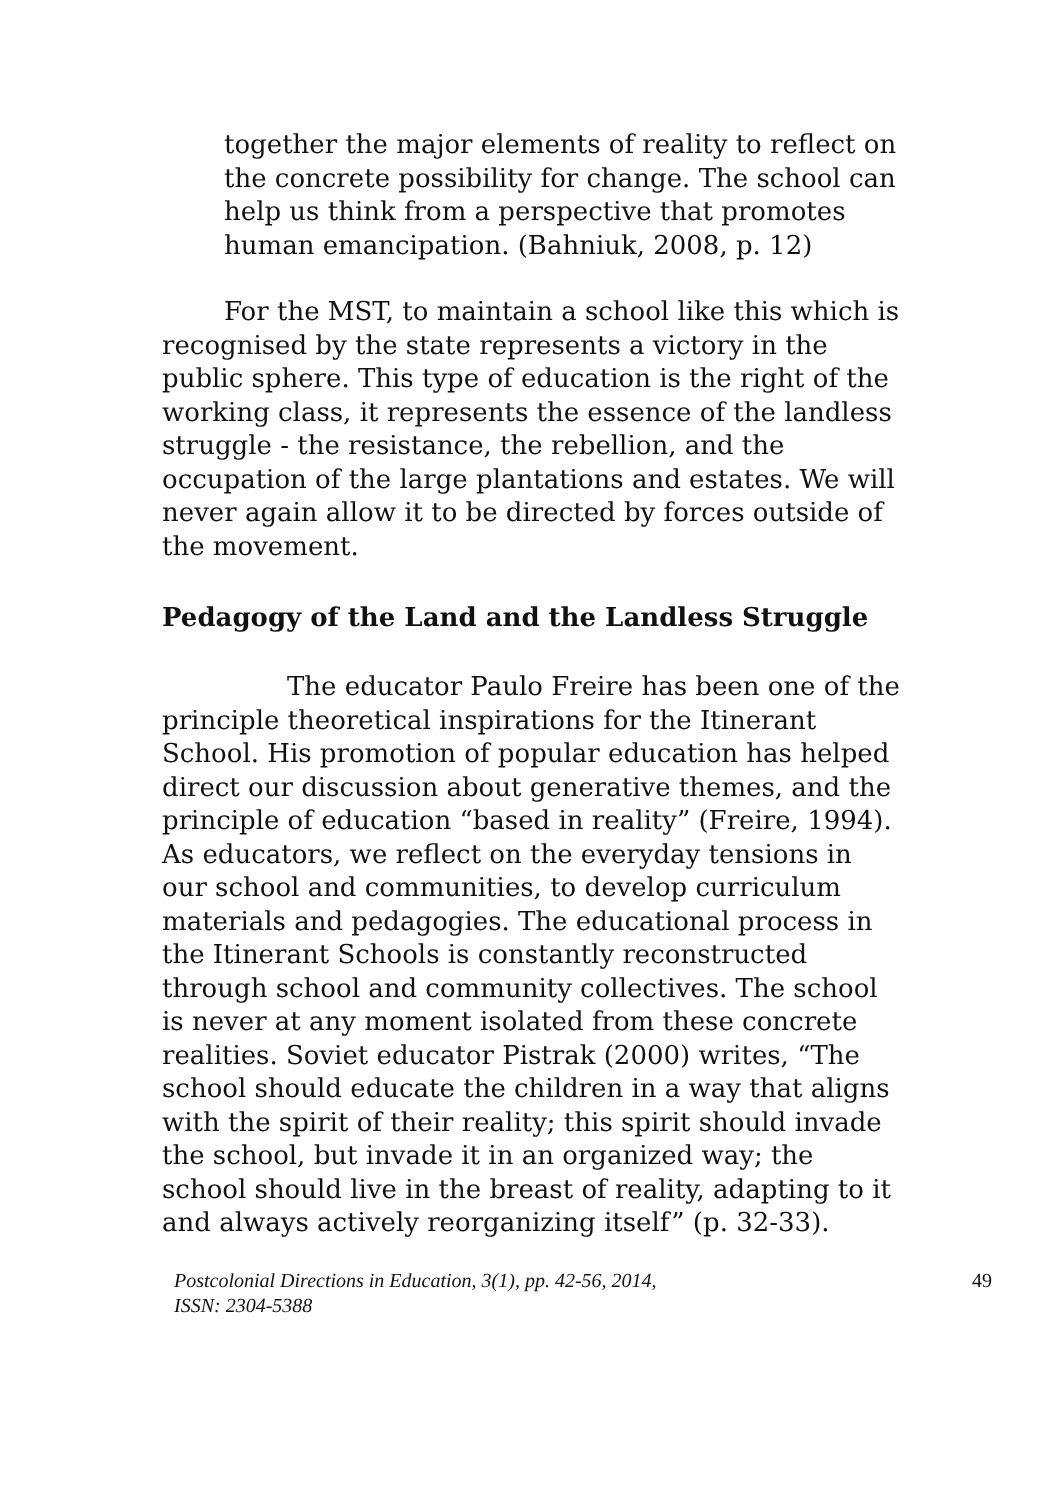together the major elements of reality to reflect on the concrete possibility for change. The school can help us think from a perspective that promotes human emancipation. (Bahniuk, 2008, p. 12)
For the MST, to maintain a school like this which is recognised by the state represents a victory in the public sphere. This type of education is the right of the working class, it represents the essence of the landless struggle - the resistance, the rebellion, and the occupation of the large plantations and estates. We will never again allow it to be directed by forces outside of the movement.
Pedagogy of the Land and the Landless Struggle
The educator Paulo Freire has been one of the principle theoretical inspirations for the Itinerant School. His promotion of popular education has helped direct our discussion about generative themes, and the principle of education “based in reality” (Freire, 1994). As educators, we reflect on the everyday tensions in our school and communities, to develop curriculum materials and pedagogies. The educational process in the Itinerant Schools is constantly reconstructed through school and community collectives. The school is never at any moment isolated from these concrete realities. Soviet educator Pistrak (2000) writes, “The school should educate the children in a way that aligns with the spirit of their reality; this spirit should invade the school, but invade it in an organized way; the school should live in the breast of reality, adapting to it and always actively reorganizing itself” (p. 32-33).
Postcolonial Directions in Education, 3(1), pp. 42-56, 2014,
ISSN: 2304-5388 49